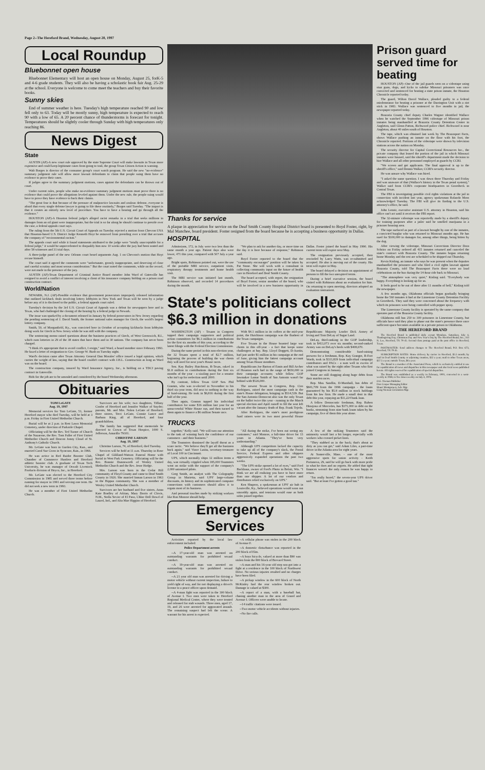Page 2--The Hereford Brand, Wednesday, August 20, 1997
Local Roundup
Bluebonnet open house
Bluebonnet Elementary will host an open house on Monday, August 25, forK-5 and 4-6 grade students. They will also be having a scholastic book fair Aug. 25-29 at the school. Everyone is welcome to come meet the teachers and buy their favorite books.
Sunny skies
End of summer weather is here. Tuesday's high temperature reached 90 and low fell only to 63. Today will be mostly sunny, high temperature is expected to reach 90 with a low of 65. A 20 percent chance of thunderstorms is forecast for tonight. Temperatures should be slightly cooler through Sunday with high temperatures only reaching 86.
News Digest
State
AUSTIN (AP)-A new court rule approved by the state Supreme Court will make lawsuits in Texas more expensive and could keep legitimate cases from going to trail, the group Texas Citizen Action is warning.
Walt Borges is director of the consumer group's court watch program. He said the new "no-evidence" summary judgment rule will allow more lawsuit defendants to claim that people suing them have no evidence to prove their cases.
If judges agree to the summary judgment motions, cases against the defendants can be thrown out of court.
Under current rules, people who make no-evidence summary judgment motions must prove there is no evidence that could prove the allegations leveled against them. Under the new rule, the people suing would have to prove they have evidence to back their claims.
"The great fear is that because of the pressure of malpractice lawsuits and zealous defense, everyone is afraid that every single defense lawyer is going to file these routinely," Borges said Tuesday. "The impact is that it creates an entirely new level of procedure. You have to have a hearing and go through all the evidence."
HOUSTON (AP)-A Houston federal judge's alleged racist remarks in a trial that seeks millions in damages from an oil giant were inappropriate, but the trial is so far along he should continue to preside over the case, a federal appeals court says.
The ruling from the 5th U.S. Circuit Court of Appeals on Tuesday rejected a motion from Chevron USA that Houston-based U.S. District Judge Kenneth Hoyt be removed from presiding over a trial that accuses the company of "environmental racism."
The appeals court said while it found statements attributed to the judge were "totally unacceptable for a federal judge," it would be unprecedented to disqualify him now 10 weeks after the jury had been seated and after 58 witnesses and 31 trial days.
A three-judge panel of the new Orleans court heard arguments Aug. 1 on Chevron's motion that Hoyt recuse himself.
The court said it agreed the comments were "unfortunate, grossly inappropriate, and deserving of close and careful scrutiny and most serous consideration." But the court noted the comments, while on the record, were not made in the presence of the jury.
AUSTIN (AP)-Texas Department of Criminal Justice Board member John Ward of Gatesville has resigned to avoid a conflict of interest involving a client of his insurance company bidding on a prison road construction contract.
World/Nation
NEWARK, N.J. (AP)-Possible evidence that government prosecutors improperly released information that outlined kickback deals involving lottery lobbyists in New York and Texas will be seen by a judge before any of it is disclosed to the public, a federal appeals court ruled.
Tuesday's decision by the 3rd U.S. Circuit Court of Appeals was a defeat for newspapers here and in Texas, who had challenged the closing of the hearing by a federal judge in Newark.
The issue was sparked by a document released in January by federal prosecutors in New Jersey regarding the pending sentencing of J. David Smith, the former national sales manager for Gtech, the world's largest lottery company.
Smith, 50, of Morganfield, Ky., was convicted here in October of accepting kickbacks from lobbyists doing work for Gtech in New Jersey while he was still with the company.
The sentencing memo raised questions about the business practices of Gtech, of West Greenwich, R.I., which runs lotteries in 29 of the 38 states that have them and in 30 nations. The company has never been charged.
"I think it's appropriate that to avoid conflict, I resign," said Ward, a board member since February 1993. He faxed a letter of resignation to Gov. George W. Bush on Tuesday night.
Ward's decision came after Texas Attorney General Dan Morales' office issued a legal opinion, which carries the weight of law, saying that the board couldn't contract with J.H.L. Construction as long as Ward was on the board.
The construction company, insured by Ward Insurance Agency, Inc., is bidding on a TDCJ paving contract in Gatesville.
Bids for the job are to be unsealed and considered by the board Wednesday afternoon.
Obituaries
TOM LeGATE
Aug. 19, 1997
Memorial services for Tom LeGate, 51, former Hereford mayor who died Tuesday, will be held at 3 p.m. Friday in First United Methodist Church.
Burial will be at 2 p.m. in Rest Lawn Memorial Cemetery, under direction of Parkside Chapel.
Officiating will be the Rev. Ted Turner of Church of the Nazarene, the Rev. Tom Fuller of First United Methodist Church and Deacon Jonny Cloud of St. Anthony's Catholic Church.
Mr. LeGate was born in Garden City, Kan., and married Carol Sue Cross in Syracuse, Kan., in 1966.
He was active in Red Raider Booster Club, Chamber of Commerce Hustlers and Hereford athletic booster club. A graduate of Texas Tech University, he was manager of Oswalt Livestock Products division of Heyco, Inc., in Hereford.
Mr. LeGate was elected to the Hereford City Commission in 1985 and served three terms before running for mayor in 1991 and serving one term. He did not seek a new term in 1993.
He was a member of First United Methodist Church.
Survivors are his wife; two daughters, Tiffany Confer of Hereford and Jennifer Walker of Snyder; parents, Mr. and Mrs. Nolen LeGate of Hereford; three sisters, Terri LeGate, Connie Lance and Barbara King, all of Hereford, and four grandchildren.
The family has suggested that memorials be directed to Crown of Texas Hospice, 1000 S. Jefferson, Amarillo 79101.
CHRISTINE LARSON
Aug. 19, 1997
Christine Larson, 74, of Hereford, died Tuesday.
Services will be held at 11 a.m. Thursday in Rose Chapel of Gililland-Watson Funeral Home with burial in West Park Cemetery. Officiating will be the Rev. Bonnie Dunnsworth of Wesley United Methodist Church and the Rev. Jesse Hodge.
Mrs. Larson was born in the Cedar Hill community of Floyd County and came to Deaf Smith County in 1926. She married Inman Larson in 1963 in the Bippus community. She was a member of Wesley United Methodist Church.
Survivors are her husband and five sisters, Anna Kate Bradley of Adrian, Mary Dorris of Clovis, N.M., Stella Sevier of El Paso, Chloe Dell Dowd of Laurel, Ind., and Alta Mae Higgins of Hereford.
Thanks for service
A plaque in appreciation for service on the Deaf Smith County Hospital District board is presented to Boyd Foster, right, by Mal Manchee, board president. Foster resigned from the board because he is accepting a business opportunity in Dallas.
HOSPITAL
Admissions, 172, in July were two less than the same month a year ago. Patient days also were lower, 471 this year, compared with 507 July a year ago.
Bright spots, Robinson pointed out, were the use of the portable MRI service, outpatient visits, respiratory therapy treatments and home health visit.
The MRI service was initiated last month, Robinson observed, and recorded 14 procedures during the month.
"We plan to ask for another day, or more time on the day it is here because of response," Robinson said.
Boyd Foster reported to the board that the "community encourager" position will be taken by Pat Stone. She will work with a consultant in collecting community input on the future of health care in Hereford and Deaf Smith County.
The board accepted, with regret, the resignation of Boyd Foster, senior member of the board, who will be involved in a new business opportunity in Dallas. Foster joined the board in May 1990. His current term will expire next May.
The resignation previously accepted, then rescinded by Larry Watts, was re-submitted and accepted. He also is moving out of the county. His term will expire in May.
The board delayed a decision on appointment of persons to fill the two unexpired terms.
During a brief executive session, the board visited with Robinson about an evaluation for him. On returning to open meeting, directors adopted an evaluation instrument.
State's politicians collect $6.3 million in donations
WASHINGTON (AP) - Texans in Congress tapped their campaign supporters and political action committees for $6.3 million in contributions for the first six months of this year, according to the latest filings with the Federal Election Commission.
During the same period in this non-election year, the 32 Texans spent a total of $2.7 million, beginning the process of building the war chests they will need for next year's House races.
Sen. Kay Bailey Hutchison, R-Texas, raked in $1.8 million in contributions during the first six months of the year - a sizzling pace for a senator who isn't up for reelection until 2000.
By contrast, fellow Texas GOP Sen. Phil Gramm, who was re-elected in November to his third six-year term, did next to nothing in the way of fund-raising. He took in $6,816 during the first half of the year.
Then again, Gramm tapped his individual contributors for some $16 million last year for an unsuccessful White House run, and then turned to them again to finance a $6 million Senate race.
With $4.1 million in its coffers at the mid-year point, the Hutchison campaign was the flushest of the Texas campaigns.
Five Texans in the House boasted large war chests in this off-year - a fact that keeps some challengers at bay. Rep. Lloyd Doggett, D-Austin, had just under $1 million in his campaign at the end of June, giving him the fattest campaign account among Texas House members.
Republicans Joe Barton of Ennis and Bill Archer of Houston each had in the range of $650,000 in their campaign accounts; while fellow GOP lawmaker Lamar Smith of San Antonio wasn't far behind with $526,000.
The newest Texan in Congress, Rep. Ciro Rodriguez, raised the most campaign cash in the state's House delegation, bringing in $514,539. But the San Antonio Democrat also was the only Texan on the ballot twice this year - running in the March special election and April runoff to fill the seat left vacant after the January death of Rep. Frank Tejeda.
After Rodriguez, the state's most prodigious fund raisers were its two most powerful House Republicans: Majority Leader Dick Armey of Irving and Tom DeLay of Sugar Land.
DeLay, third-ranking in the GOP leadership, took in $413,073 over six months; second-ranked Armey was on DeLay's heels with $408,670.
Demonstrating considerable fund-raising prowess for a freshman, Rep. Kay Granger, R-Fort Worth, took in $311,839 from individual campaign contributors and PACs - a sum well in excess of what was raised by the eight other Texans who first joined Congress in January.
Some are still dragging along huge debts from their maiden races.
Rep. Max Sandlin, D-Marshall, has debts of $841,709 from the 1996 campaign - the loans guaranteed by his $5.8 million in stock holdings from his law firm. He made a small dent in that debt this year, repaying an $11,224 bank loan.
A fellow Democratic freshman, Rep. Ruben Hinojosa of Mercedes, has $371,000 in debt on the books, stemming from nine bank loans taken by his campaign, five of them this year alone.
TRUCKS
together," Kelly said. "We will turn our attention to the task of winning back the confidence of our customers - and their business."
The Teamsters dismissed the layoff threat as a scare tactic. "We believe they'll get all the business back again," said Vince Lasita, secretary-treasurer of Local 100 in Cincinnati.
UPS, which normally ships 12 million items a day, was virtually crippled when 185,000 Teamsters went on strike with the support of the company's 2,000 unionized pilots.
Greg Smith, an analyst with The Colography Group in Marietta, said UPS' large-volume discounts, its history and its sophisticated computer connections with customers should allow it to regain most of its business.
And personal touches made by striking workers like Ron Monroe should help.
"All during the strike, I've been out seeing my customers," said Monroe, a full-time driver for 13 years in Atlanta. "They've been very understanding."
Although UPS competitors lacked the capacity to take up all of the company's slack, the Postal Service, Federal Express and other shippers aggressively expanded operations the past two weeks.
"The UPS strike opened a lot of eyes," said Fred Backhaus, owner of Fred's Photo in Beloit, Wis. "I think we are all realizing you have to have more than one shipper. A lot of our vendors and distributors relied exclusively on UPS."
Ken Shapero, a spokesman at UPS' air hub in Louisville, Ky., believed operations would soon run smoothly again, and tensions would ease as both sides joined together.
A few of the striking Teamsters said the animosity would last a bit longer, especially with workers who crossed picket lines.
"They stabbed us in the back; that's about as dirty as you can get," said Adam Liles, a part-time driver in the Atlanta area for eight years.
At Somerville, Mass. - one of the most aggressive spots for union activity - Keith Portanova, 29, said he will go back with more pride in what he does and no regrets. He added that tight finances weren't the only reason he was happy to return.
"I'm really bored," the seven-year UPS driver said. "But at least I've gotten a good tan."
Emergency Services
Activities reported by the local law enforcement included:
Police Department arrests
--A 17-year-old man was arrested on outstanding warrants for prohibited sexual conduct.
--A 19-year-old man was arrested on outstanding warrants for prohibited sexual conduct.
--A 21 year old man was arrested for driving a motor vehicle without current inspection, failure to yield right of way, and for not displaying a driver's license to a peace officer upon demand.
--A 4-man fight was reported in the 300 block of Avenue I. Two men were taken to Hereford Regional Medical Center, where they were treated and released for stab wounds. Three men, aged 17, 19, and 26 were arrested for aggravated assault. The remaining suspect had left the scene. A warrant for his arrest is expected.
--A cellular phone was stolen in the 200 block of Avenue F.
--A domestic disturbance was reported in the 200 block of Elm.
--A boys bicycle, valued at more than $90 was stolen from the 800 block of Brevard Street.
--A man and his 16-year old step son got into a fight at a residence in the 100 block of Northwest Drive. No serious injuries resulted and no charges have been filed.
--A pickup window in the 600 block of North McKinley had the rear window broken out. Damage is valued at $300.
--A report of a man, with a baseball bat, chasing another man in the area of Grand and Avenue I. Officers were unable to locate.
--14 traffic citations were issued.
--Two motor vehicle accidents without injuries.
--No fire calls.
Prison guard served time for beating
HOUSTON (AP)--One of the jail guards seen on a videotape using stun guns, dogs, and kicks to subdue Missouri prisoners was once convicted and sentenced for beating a state prison inmate, the Houston Chronicle reported today.
The guard, Wilton David Wallace, pleaded guilty to a federal misdemeanor for beating a prisoner at the Darrington Unit with a riot stick in 1983. Wallace was sentenced to five months in jail, the newspaper reported today.
Brazoria County chief deputy Charles Wagner identified Wallace when he watched the September 1996 videotape of Missouri prison inmates being manhandled at Brazoria County Detention Center in Angleton, said Glenn Patton, Richwood police chief. Richwood is near Angleton, about 40 miles south of Houston.
The tape, which was obtained last week by The Brazosport Facts, shows Wallace pushing an inmate on the floor with his foot, the Chronicle reported. Portions of the videotape were shown by television stations across the nation on Monday.
The security director for Capital Correctional Resources Inc., the private company that leased the portion of the jail in which Missouri inmates were housed, said the sheriff's department made the decision to hire Wallace and all other personnel employed as guards by CCRI.
"We screen and get applicants. The final approval is up to the sheriff's office," said Dennis Walker, CCRI's security director.
He was unsure why Wallace was hired.
"I asked the same question. I was down there Thursday and Friday and was unaware of that (Wallace's history in the Texas penal system)," Walker said from CCRI's corporate headquarters in Groesbeck in Central Texas.
The FBI is investigating possible civil rights violations at the jail in connection with incident last year, agency spokesman Rolando Moss acknowledged Tuesday. The FBI will give its finding to the U.S. attorney's office, he said.
John Lenoir, executive assistant U.S. attorney in Houston, said his office can't act until it receives the FBI report.
The 32-minute videotape was reportedly made by a sheriff's deputy for training purposes after a jailer said he smelled marijuana in a prisoner housing area.
The tape surfaced as part of a lawsuit brought by one of the inmates, a convicted burglar who was returned to Missouri months ago. He has sued for $100,000 in damages for, among other things, being bitten by the dog.
After viewing the videotape, Missouri Corrections Director Dora Schriro on Friday ordered all 415 inmates returned and canceled the state's contract with Brazoria County. The inmates began returning home Monday and the rest are scheduled to be shipped out Thursday.
Kevin Kisling, an inmate who says he was present when the deputies manhandled the prisoners and who filed a civil rights lawsuit against Brazoria County, told The Brazosport Facts there were no loud celebrations on the bus during the 14-hour ride back to Missouri.
"The atmosphere was very quiet," Kisling said. "Everybody was happy. Everything is looking up for us.
It feels good to be out of there after 11 months of hell," Kisling told the newspaper.
A few months ago, Oklahoma officials began gradually bringing home the 560 inmates it had at the Limestone County Detention Facility in Groesbeck. They said they were concerned about the frequency with which its prisoners were being controlled with pepper spray.
The Limestone County facility is operated by the same company that operates part of the Brazoria County facility.
Oklahoma still has 250 to 300 prisoners in Limestone County, but officials have said they plan to phase out the state's presence there once sufficient space becomes available in a private prison in Oklahoma.
THE HEREFORD BRAND
The Hereford Brand is published daily except Mondays, Saturdays, July 4, Thanksgiving Day, Christmas Day and New Year's Day by The Hereford Brand, Inc., 313 N. Lee, Hereford, TX 79 45. Second class postage paid at the post office in Hereford, Texas.
POSTMASTER: Send address changes to The Hereford Brand, P.O. Box 673, Hereford, TX 79 45.
SUBSCRIPTION RATES: Home delivery by carrier in Hereford, $5.5 month; by mail in Deaf Smith County or adjoining counties, $52 a year; mail to other Texas areas, $57.5 a year; outside Texas, $6 a year.
The Brand is a member of the Associated Press, which is exclusively entitled to use for republication all news and dispatches in this newspaper and also local news published herein. All rights reserved for republication of special dispatches.
The Brand was established as a weekly in February, 1901, converted to a semi-weekly in 1948, to five times weekly on July 4, 1976.
O.G. Nieman Publisher
Don Cooper Managing Editor
Mauri Montgomery Adv. Mgr.
Craig Nieman Circulation Mgr.